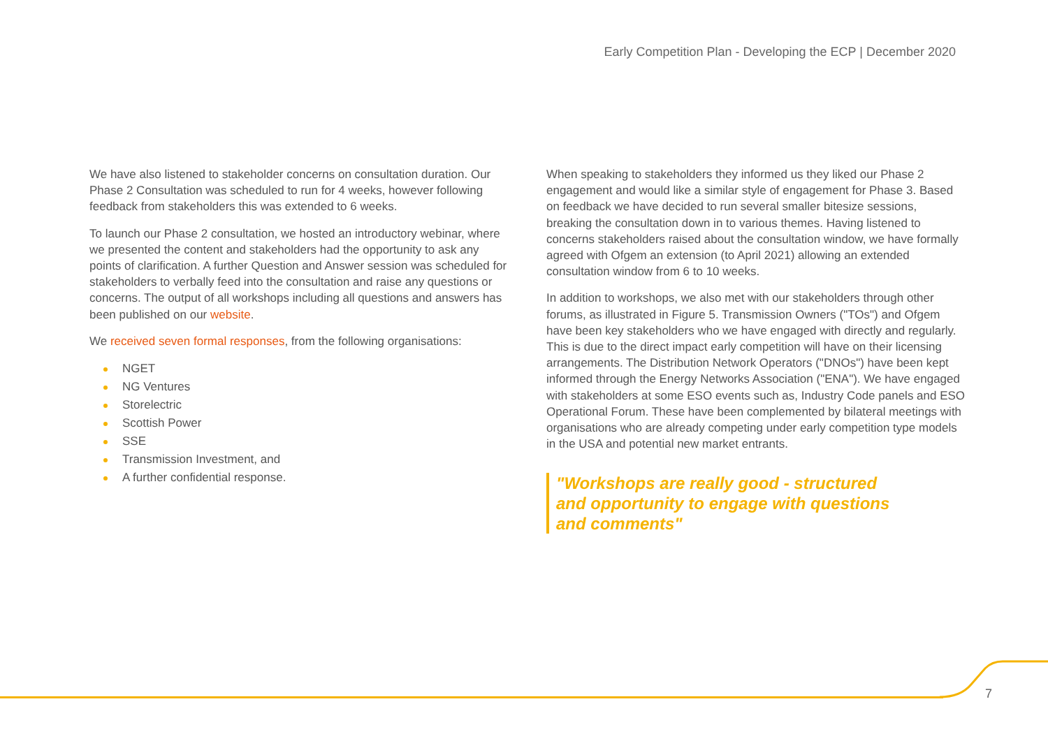Early Competition Plan - Developing the ECP | December 2020
We have also listened to stakeholder concerns on consultation duration. Our Phase 2 Consultation was scheduled to run for 4 weeks, however following feedback from stakeholders this was extended to 6 weeks.
To launch our Phase 2 consultation, we hosted an introductory webinar, where we presented the content and stakeholders had the opportunity to ask any points of clarification. A further Question and Answer session was scheduled for stakeholders to verbally feed into the consultation and raise any questions or concerns. The output of all workshops including all questions and answers has been published on our website.
We received seven formal responses, from the following organisations:
NGET
NG Ventures
Storelectric
Scottish Power
SSE
Transmission Investment, and
A further confidential response.
When speaking to stakeholders they informed us they liked our Phase 2 engagement and would like a similar style of engagement for Phase 3. Based on feedback we have decided to run several smaller bitesize sessions, breaking the consultation down in to various themes. Having listened to concerns stakeholders raised about the consultation window, we have formally agreed with Ofgem an extension (to April 2021) allowing an extended consultation window from 6 to 10 weeks.
In addition to workshops, we also met with our stakeholders through other forums, as illustrated in Figure 5. Transmission Owners ("TOs") and Ofgem have been key stakeholders who we have engaged with directly and regularly. This is due to the direct impact early competition will have on their licensing arrangements. The Distribution Network Operators ("DNOs") have been kept informed through the Energy Networks Association ("ENA"). We have engaged with stakeholders at some ESO events such as, Industry Code panels and ESO Operational Forum. These have been complemented by bilateral meetings with organisations who are already competing under early competition type models in the USA and potential new market entrants.
"Workshops are really good - structured
and opportunity to engage with questions
and comments"
7